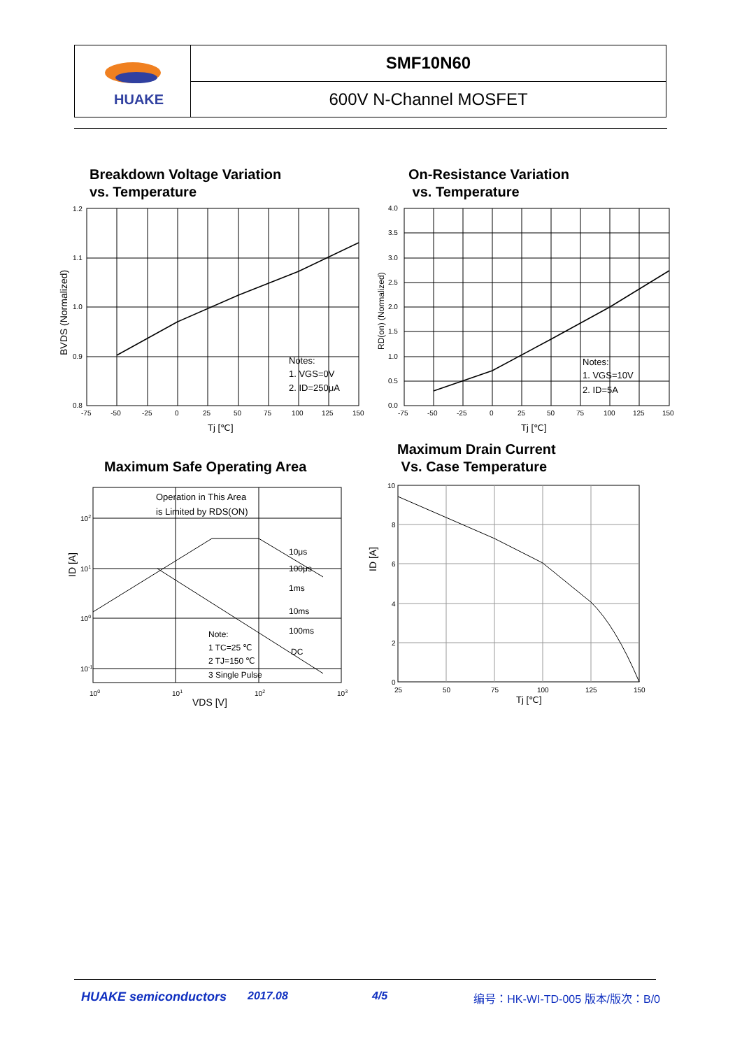| HUAKE | SMF10N60 |
| | 600V N-Channel MOSFET |
Breakdown Voltage Variation
vs. Temperature
On-Resistance Variation
vs. Temperature
1.2
1.1
1.0
0.9
0.8
-75 -50
-25
0
25
50
75
100
125
150
Notes:
1. VGS=0V
2. ID=250μA
Tj [℃]
BVDS (Normalized)
4.0
3.5
3.0
2.5
2.0
1.5
1.0
0.5
0.0
-75
-50
-25
0
25
50
75
100
125
150
Notes:
1. VGS=10V
2. ID=5A
Tj [℃]
RD(on) (Normalized)
Maximum Safe Operating Area
Maximum Drain Current
Vs. Case Temperature
Operation in This Area
is Limited by RDS(ON)
10μs
100μs
1ms
10ms
100ms
DC
Note:
1 TC=25 ℃
2 TJ=150 ℃
3 Single Pulse
102
101
100
10-1
100
101
102
103
VDS [V]
ID [A]
10
8
6
4
2
0
25
50
75
100
125
150
Tj [℃]
ID [A]
HUAKE semiconductors 2017.08 4/5 编号：HK-WI-TD-005 版本/版次：B/0